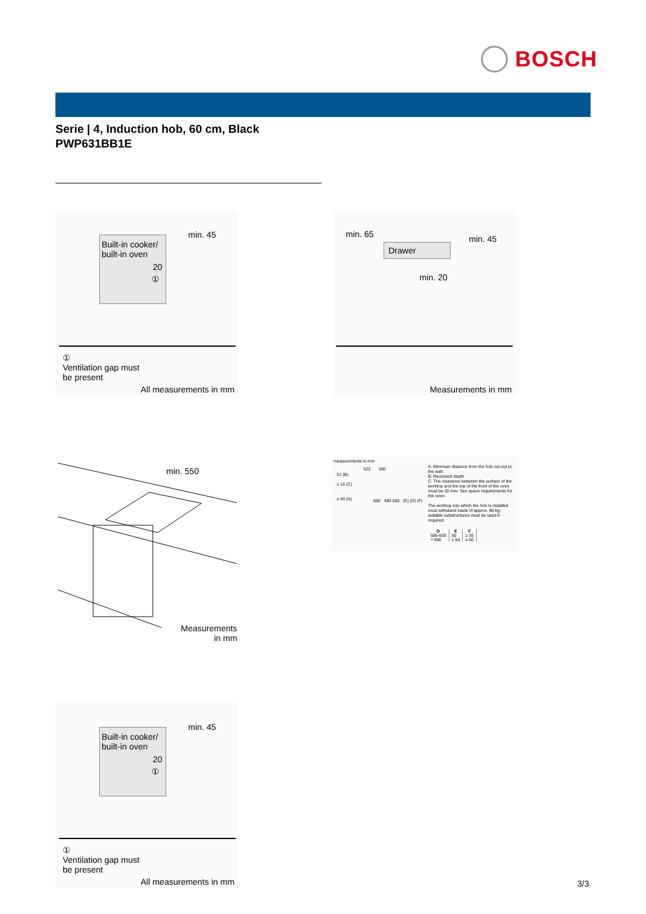BOSCH
Serie | 4, Induction hob, 60 cm, Black
PWP631BB1E
Built-in cooker/
built-in oven
20
①
min. 45
①
Ventilation gap must
be present
All measurements in mm
min. 65
Drawer
min. 45
min. 20
Measurements in mm
min. 550
Measurements
in mm
measurements in mm
51 (B)
≥ 16 (C)
≥ 40 (A)
522 592
560 490-500 (E) (D) (F)
A: Minimum distance from the hob cut-out to the wall.
B: Recessed depth
C: The clearance between the surface of the worktop and the top of the front of the oven must be 30 mm. See space requirements for the oven.
The worktop into which the hob is installed must withstand loads of approx. 60 kg; suitable substructures must be used if required.
| D | E | F |
| --- | --- | --- |
| 585-600 | 50 | ≥ 35 |
| > 600 | ≥ 50 | ≥ 50 |
Built-in cooker/
built-in oven
20
①
min. 45
①
Ventilation gap must
be present
All measurements in mm
3/3